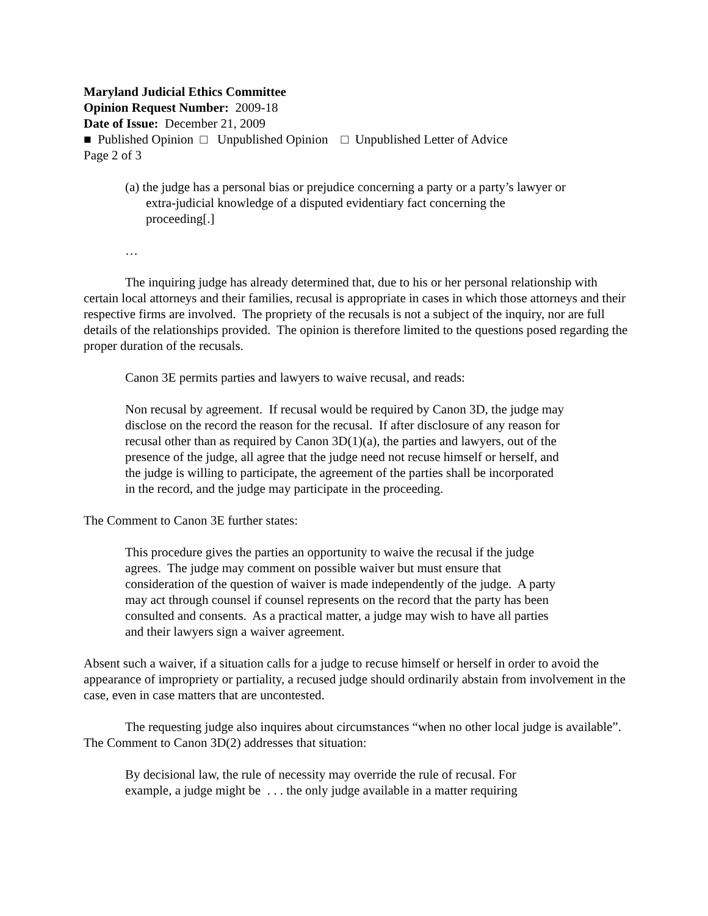Maryland Judicial Ethics Committee
Opinion Request Number: 2009-18
Date of Issue: December 21, 2009
■ Published Opinion □ Unpublished Opinion □ Unpublished Letter of Advice
Page 2 of 3
(a) the judge has a personal bias or prejudice concerning a party or a party’s lawyer or extra-judicial knowledge of a disputed evidentiary fact concerning the proceeding[.]
…
The inquiring judge has already determined that, due to his or her personal relationship with certain local attorneys and their families, recusal is appropriate in cases in which those attorneys and their respective firms are involved. The propriety of the recusals is not a subject of the inquiry, nor are full details of the relationships provided. The opinion is therefore limited to the questions posed regarding the proper duration of the recusals.
Canon 3E permits parties and lawyers to waive recusal, and reads:
Non recusal by agreement. If recusal would be required by Canon 3D, the judge may disclose on the record the reason for the recusal. If after disclosure of any reason for recusal other than as required by Canon 3D(1)(a), the parties and lawyers, out of the presence of the judge, all agree that the judge need not recuse himself or herself, and the judge is willing to participate, the agreement of the parties shall be incorporated in the record, and the judge may participate in the proceeding.
The Comment to Canon 3E further states:
This procedure gives the parties an opportunity to waive the recusal if the judge agrees. The judge may comment on possible waiver but must ensure that consideration of the question of waiver is made independently of the judge. A party may act through counsel if counsel represents on the record that the party has been consulted and consents. As a practical matter, a judge may wish to have all parties and their lawyers sign a waiver agreement.
Absent such a waiver, if a situation calls for a judge to recuse himself or herself in order to avoid the appearance of impropriety or partiality, a recused judge should ordinarily abstain from involvement in the case, even in case matters that are uncontested.
The requesting judge also inquires about circumstances “when no other local judge is available”. The Comment to Canon 3D(2) addresses that situation:
By decisional law, the rule of necessity may override the rule of recusal. For example, a judge might be . . . the only judge available in a matter requiring